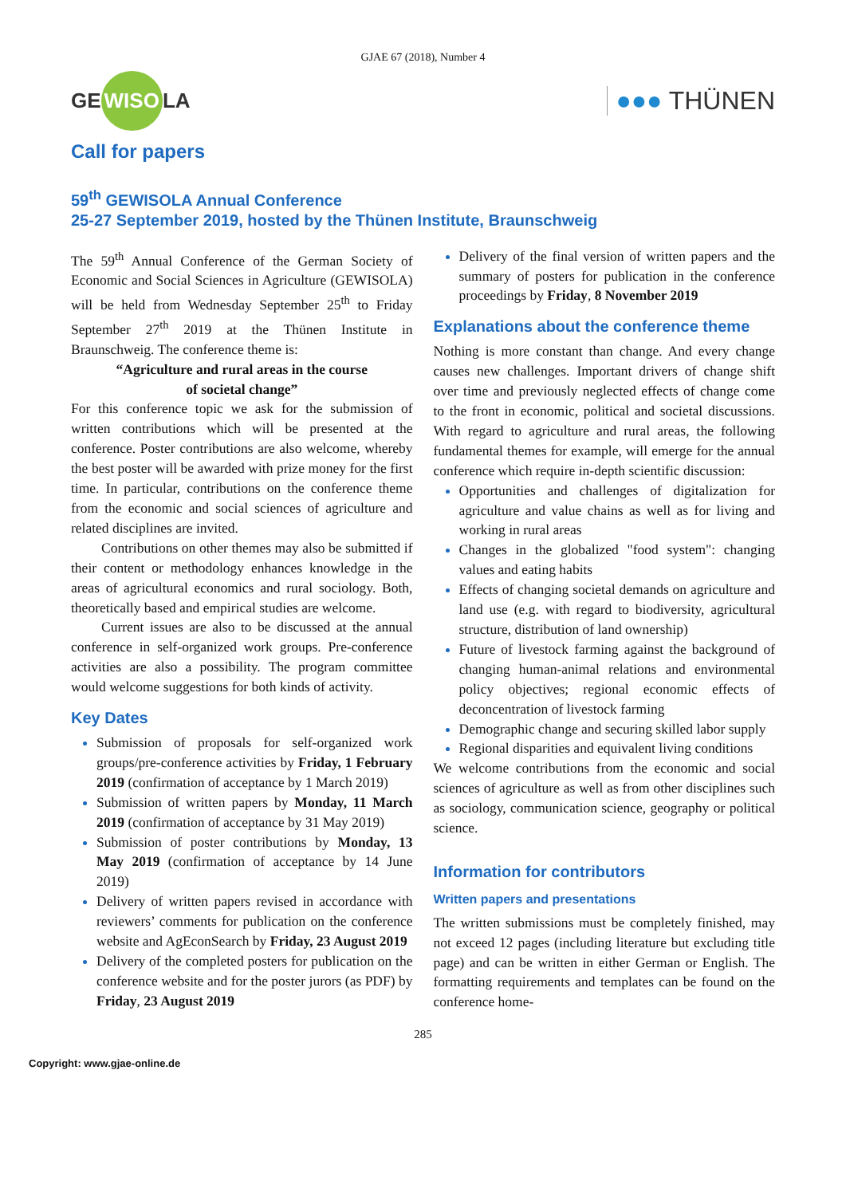GJAE 67 (2018), Number 4
GE WISO LA
●●● THÜNEN
Call for papers
59<sup>th</sup> GEWISOLA Annual Conference
25-27 September 2019, hosted by the Thünen Institute, Braunschweig
The 59<sup>th</sup> Annual Conference of the German Society of Economic and Social Sciences in Agriculture (GEWISOLA) will be held from Wednesday September 25<sup>th</sup> to Friday September 27<sup>th</sup> 2019 at the Thünen Institute in Braunschweig. The conference theme is:
“Agriculture and rural areas in the course
of societal change”
For this conference topic we ask for the submission of written contributions which will be presented at the conference. Poster contributions are also welcome, whereby the best poster will be awarded with prize money for the first time. In particular, contributions on the conference theme from the economic and social sciences of agriculture and related disciplines are invited.
Contributions on other themes may also be submitted if their content or methodology enhances knowledge in the areas of agricultural economics and rural sociology. Both, theoretically based and empirical studies are welcome.
Current issues are also to be discussed at the annual conference in self-organized work groups. Pre-conference activities are also a possibility. The program committee would welcome suggestions for both kinds of activity.
Key Dates
Submission of proposals for self-organized work groups/pre-conference activities by Friday, 1 February 2019 (confirmation of acceptance by 1 March 2019)
Submission of written papers by Monday, 11 March 2019 (confirmation of acceptance by 31 May 2019)
Submission of poster contributions by Monday, 13 May 2019 (confirmation of acceptance by 14 June 2019)
Delivery of written papers revised in accordance with reviewers’ comments for publication on the conference website and AgEconSearch by Friday, 23 August 2019
Delivery of the completed posters for publication on the conference website and for the poster jurors (as PDF) by Friday, 23 August 2019
Delivery of the final version of written papers and the summary of posters for publication in the conference proceedings by Friday, 8 November 2019
Explanations about the conference theme
Nothing is more constant than change. And every change causes new challenges. Important drivers of change shift over time and previously neglected effects of change come to the front in economic, political and societal discussions. With regard to agriculture and rural areas, the following fundamental themes for example, will emerge for the annual conference which require in-depth scientific discussion:
Opportunities and challenges of digitalization for agriculture and value chains as well as for living and working in rural areas
Changes in the globalized "food system": changing values and eating habits
Effects of changing societal demands on agriculture and land use (e.g. with regard to biodiversity, agricultural structure, distribution of land ownership)
Future of livestock farming against the background of changing human-animal relations and environmental policy objectives; regional economic effects of deconcentration of livestock farming
Demographic change and securing skilled labor supply
Regional disparities and equivalent living conditions
We welcome contributions from the economic and social sciences of agriculture as well as from other disciplines such as sociology, communication science, geography or political science.
Information for contributors
Written papers and presentations
The written submissions must be completely finished, may not exceed 12 pages (including literature but excluding title page) and can be written in either German or English. The formatting requirements and templates can be found on the conference home-
285
Copyright: www.gjae-online.de